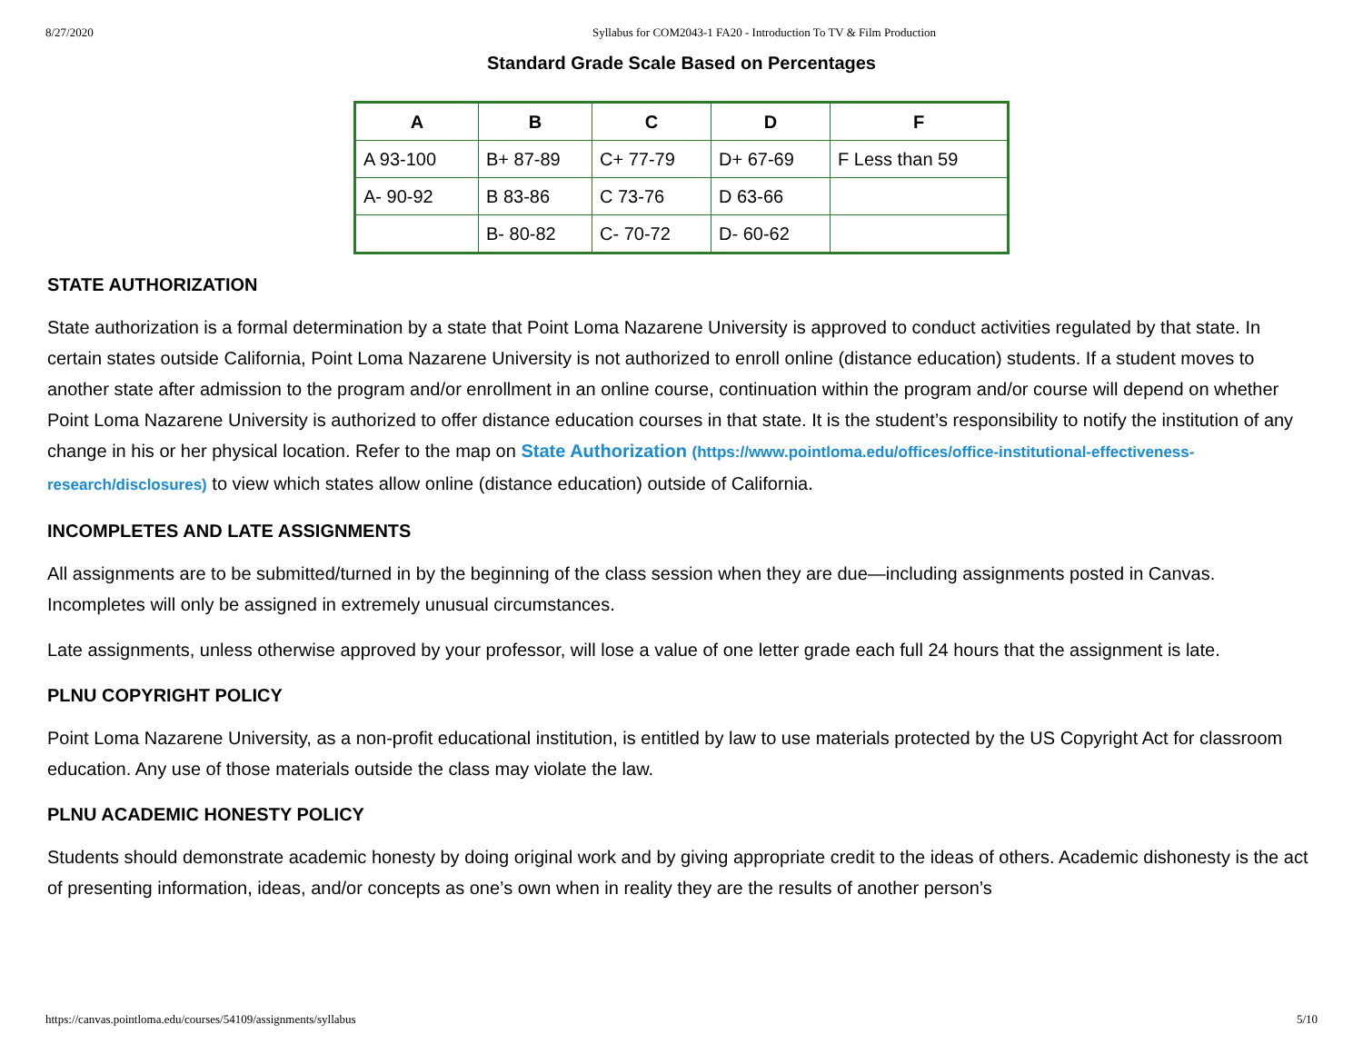8/27/2020 Syllabus for COM2043-1 FA20 - Introduction To TV & Film Production
Standard Grade Scale Based on Percentages
| A | B | C | D | F |
| --- | --- | --- | --- | --- |
| A 93-100 | B+ 87-89 | C+ 77-79 | D+ 67-69 | F Less than 59 |
| A- 90-92 | B 83-86 | C 73-76 | D 63-66 | |
| | B- 80-82 | C- 70-72 | D- 60-62 | |
STATE AUTHORIZATION
State authorization is a formal determination by a state that Point Loma Nazarene University is approved to conduct activities regulated by that state. In certain states outside California, Point Loma Nazarene University is not authorized to enroll online (distance education) students. If a student moves to another state after admission to the program and/or enrollment in an online course, continuation within the program and/or course will depend on whether Point Loma Nazarene University is authorized to offer distance education courses in that state. It is the student’s responsibility to notify the institution of any change in his or her physical location. Refer to the map on State Authorization (https://www.pointloma.edu/offices/office-institutional-effectiveness-research/disclosures) to view which states allow online (distance education) outside of California.
INCOMPLETES AND LATE ASSIGNMENTS
All assignments are to be submitted/turned in by the beginning of the class session when they are due—including assignments posted in Canvas. Incompletes will only be assigned in extremely unusual circumstances.
Late assignments, unless otherwise approved by your professor, will lose a value of one letter grade each full 24 hours that the assignment is late.
PLNU COPYRIGHT POLICY
Point Loma Nazarene University, as a non-profit educational institution, is entitled by law to use materials protected by the US Copyright Act for classroom education. Any use of those materials outside the class may violate the law.
PLNU ACADEMIC HONESTY POLICY
Students should demonstrate academic honesty by doing original work and by giving appropriate credit to the ideas of others. Academic dishonesty is the act of presenting information, ideas, and/or concepts as one’s own when in reality they are the results of another person’s
https://canvas.pointloma.edu/courses/54109/assignments/syllabus 5/10